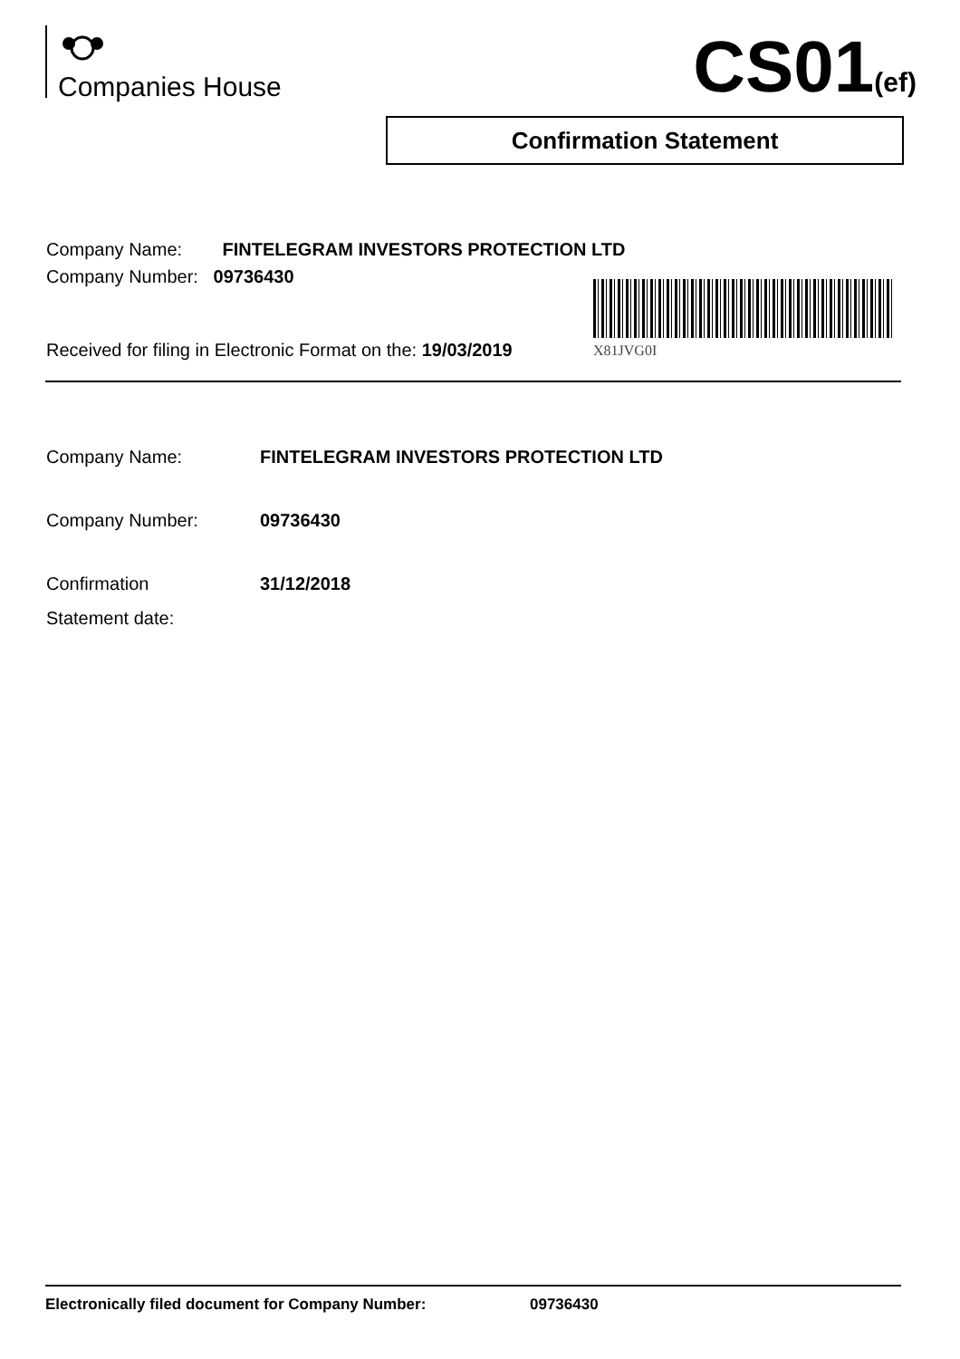Companies House CS01(ef)
Confirmation Statement
Company Name: FINTELEGRAM INVESTORS PROTECTION LTD
Company Number: 09736430
X81JVG0I
Received for filing in Electronic Format on the: 19/03/2019
Company Name: FINTELEGRAM INVESTORS PROTECTION LTD
Company Number: 09736430
Confirmation
Statement date:
31/12/2018
Electronically filed document for Company Number: 09736430